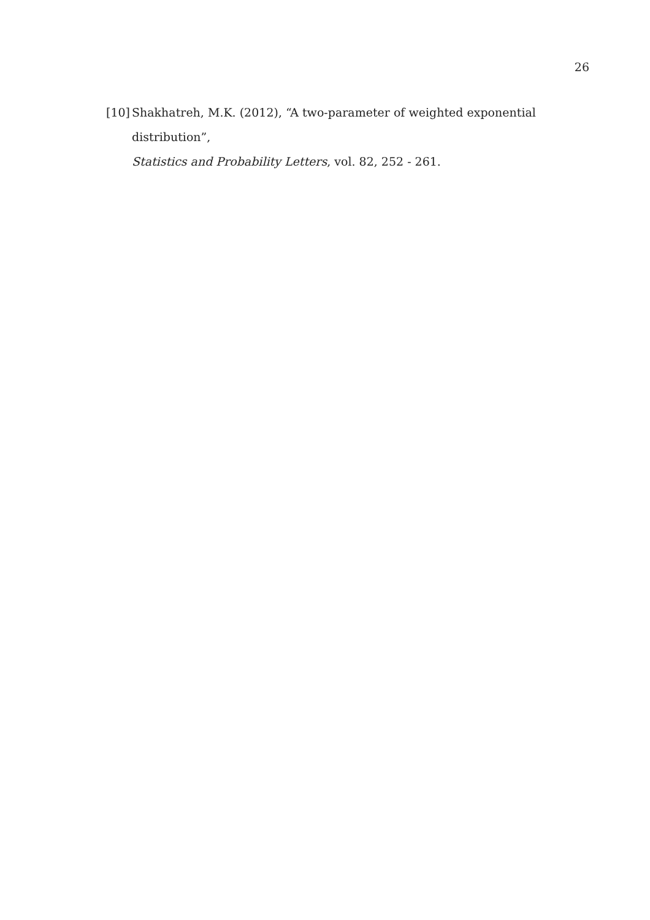26
[10] Shakhatreh, M.K. (2012), “A two-parameter of weighted exponential distribution”,
Statistics and Probability Letters, vol. 82, 252 - 261.